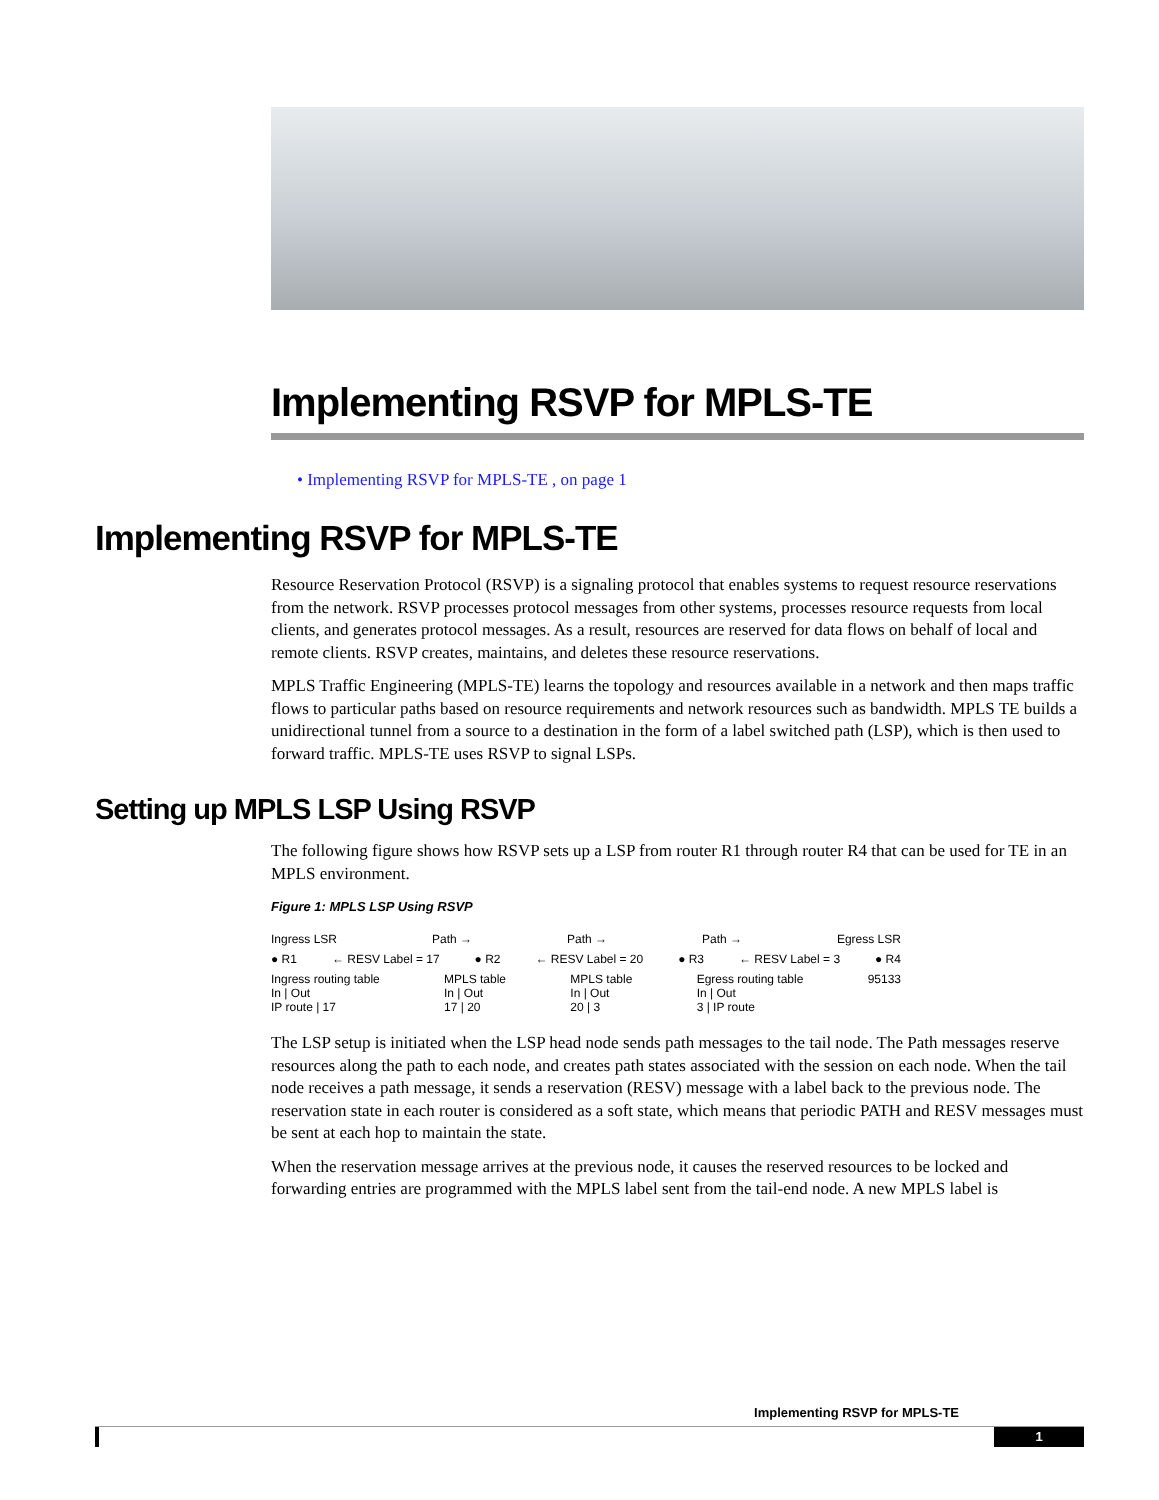Implementing RSVP for MPLS-TE
• Implementing RSVP for MPLS-TE , on page 1
Implementing RSVP for MPLS-TE
Resource Reservation Protocol (RSVP) is a signaling protocol that enables systems to request resource reservations from the network. RSVP processes protocol messages from other systems, processes resource requests from local clients, and generates protocol messages. As a result, resources are reserved for data flows on behalf of local and remote clients. RSVP creates, maintains, and deletes these resource reservations.
MPLS Traffic Engineering (MPLS-TE) learns the topology and resources available in a network and then maps traffic flows to particular paths based on resource requirements and network resources such as bandwidth. MPLS TE builds a unidirectional tunnel from a source to a destination in the form of a label switched path (LSP), which is then used to forward traffic. MPLS-TE uses RSVP to signal LSPs.
Setting up MPLS LSP Using RSVP
The following figure shows how RSVP sets up a LSP from router R1 through router R4 that can be used for TE in an MPLS environment.
Figure 1: MPLS LSP Using RSVP
Ingress LSR Path → Path → Path → Egress LSR
● R1 ← RESV Label = 17 ● R2 ← RESV Label = 20 ● R3 ← RESV Label = 3 ● R4
Ingress routing table
In | Out
IP route | 17 MPLS table
In | Out
17 | 20 MPLS table
In | Out
20 | 3 Egress routing table
In | Out
3 | IP route 95133
The LSP setup is initiated when the LSP head node sends path messages to the tail node. The Path messages reserve resources along the path to each node, and creates path states associated with the session on each node. When the tail node receives a path message, it sends a reservation (RESV) message with a label back to the previous node. The reservation state in each router is considered as a soft state, which means that periodic PATH and RESV messages must be sent at each hop to maintain the state.
When the reservation message arrives at the previous node, it causes the reserved resources to be locked and forwarding entries are programmed with the MPLS label sent from the tail-end node. A new MPLS label is
Implementing RSVP for MPLS-TE
1